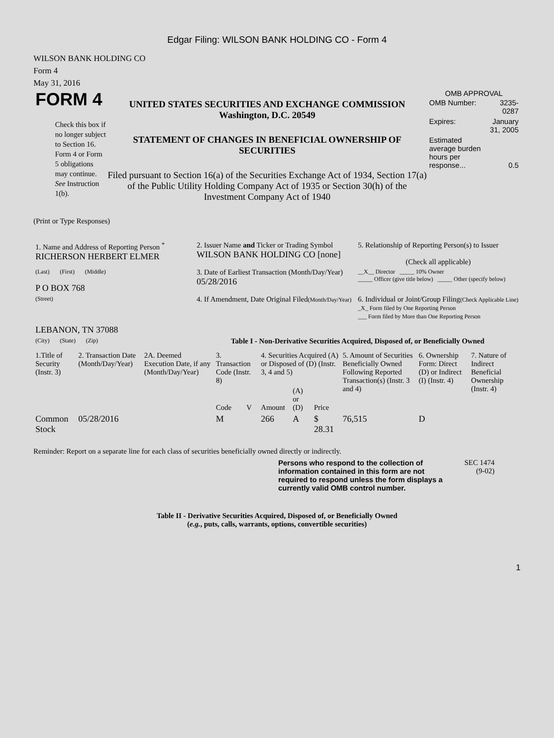Edgar Filing: WILSON BANK HOLDING CO - Form 4
WILSON BANK HOLDING CO
Form 4
May 31, 2016
FORM 4
Check this box if no longer subject to Section 16. Form 4 or Form 5 obligations may continue. See Instruction 1(b).
UNITED STATES SECURITIES AND EXCHANGE COMMISSION
Washington, D.C. 20549
STATEMENT OF CHANGES IN BENEFICIAL OWNERSHIP OF SECURITIES
Filed pursuant to Section 16(a) of the Securities Exchange Act of 1934, Section 17(a) of the Public Utility Holding Company Act of 1935 or Section 30(h) of the Investment Company Act of 1940
OMB APPROVAL
| OMB Number: | 3235-0287 |
| Expires: | January 31, 2005 |
| Estimated average burden hours per response... | 0.5 |
(Print or Type Responses)
| 1. Name and Address of Reporting Person <sup>*</sup> RICHERSON HERBERT ELMER | 2. Issuer Name and Ticker or Trading Symbol WILSON BANK HOLDING CO [none] | 5. Relationship of Reporting Person(s) to Issuer (Check all applicable) |
| (Last) (First) (Middle) P O BOX 768 | 3. Date of Earliest Transaction (Month/Day/Year) 05/28/2016 | __X__ Director _____ 10% Owner _____ Officer (give title below) _____ Other (specify below) |
| (Street) LEBANON, TN 37088 | 4. If Amendment, Date Original Filed (Month/Day/Year) | 6. Individual or Joint/Group Filing (Check Applicable Line) _X_ Form filed by One Reporting Person ___ Form filed by More than One Reporting Person |
| (City) (State) (Zip) | Table I - Non-Derivative Securities Acquired, Disposed of, or Beneficially Owned | |
| 1.Title of Security (Instr. 3) | 2. Transaction Date (Month/Day/Year) | 2A. Deemed Execution Date, if any (Month/Day/Year) | 3. Transaction Code (Instr. 8) | | 4. Securities Acquired (A) or Disposed of (D) (Instr. 3, 4 and 5) | | | 5. Amount of Securities Beneficially Owned Following Reported Transaction(s) (Instr. 3 and 4) | 6. Ownership Form: Direct (D) or Indirect (I) (Instr. 4) | 7. Nature of Indirect Beneficial Ownership (Instr. 4) |
| --- | --- | --- | --- | --- | --- | --- | --- | --- | --- | --- |
| | | | Code | V | Amount | (A) or (D) | Price | | | |
| Common Stock | 05/28/2016 | | M | | 266 | A | $ 28.31 | 76,515 | D | |
Reminder: Report on a separate line for each class of securities beneficially owned directly or indirectly.
Persons who respond to the collection of information contained in this form are not required to respond unless the form displays a currently valid OMB control number.
SEC 1474
(9-02)
Table II - Derivative Securities Acquired, Disposed of, or Beneficially Owned
(e.g., puts, calls, warrants, options, convertible securities)
1